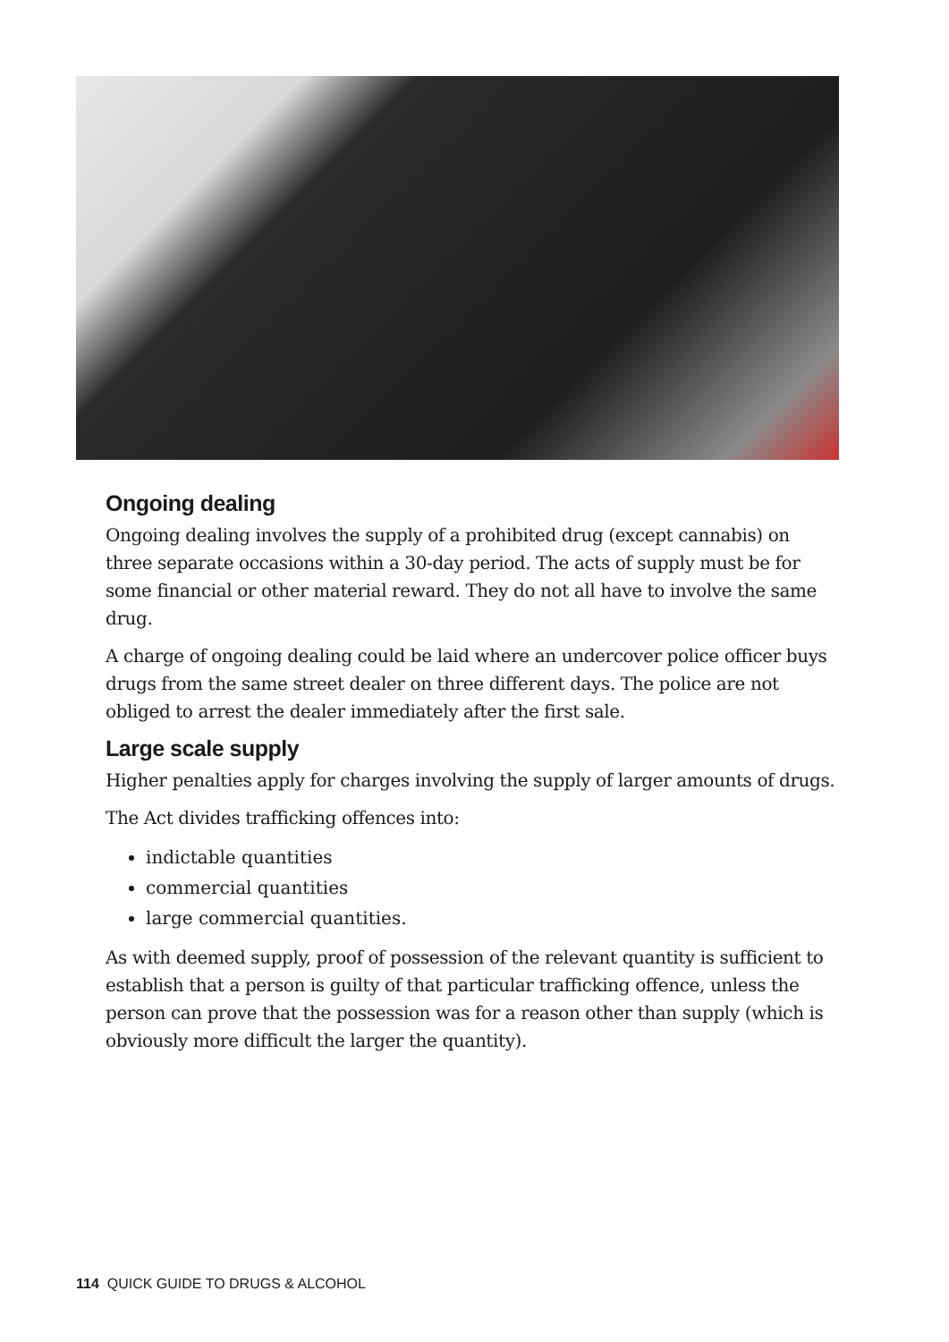Ongoing dealing
Ongoing dealing involves the supply of a prohibited drug (except cannabis) on three separate occasions within a 30-day period. The acts of supply must be for some financial or other material reward. They do not all have to involve the same drug.
A charge of ongoing dealing could be laid where an undercover police officer buys drugs from the same street dealer on three different days. The police are not obliged to arrest the dealer immediately after the first sale.
Large scale supply
Higher penalties apply for charges involving the supply of larger amounts of drugs.
The Act divides trafficking offences into:
indictable quantities
commercial quantities
large commercial quantities.
As with deemed supply, proof of possession of the relevant quantity is sufficient to establish that a person is guilty of that particular trafficking offence, unless the person can prove that the possession was for a reason other than supply (which is obviously more difficult the larger the quantity).
114 QUICK GUIDE TO DRUGS & ALCOHOL